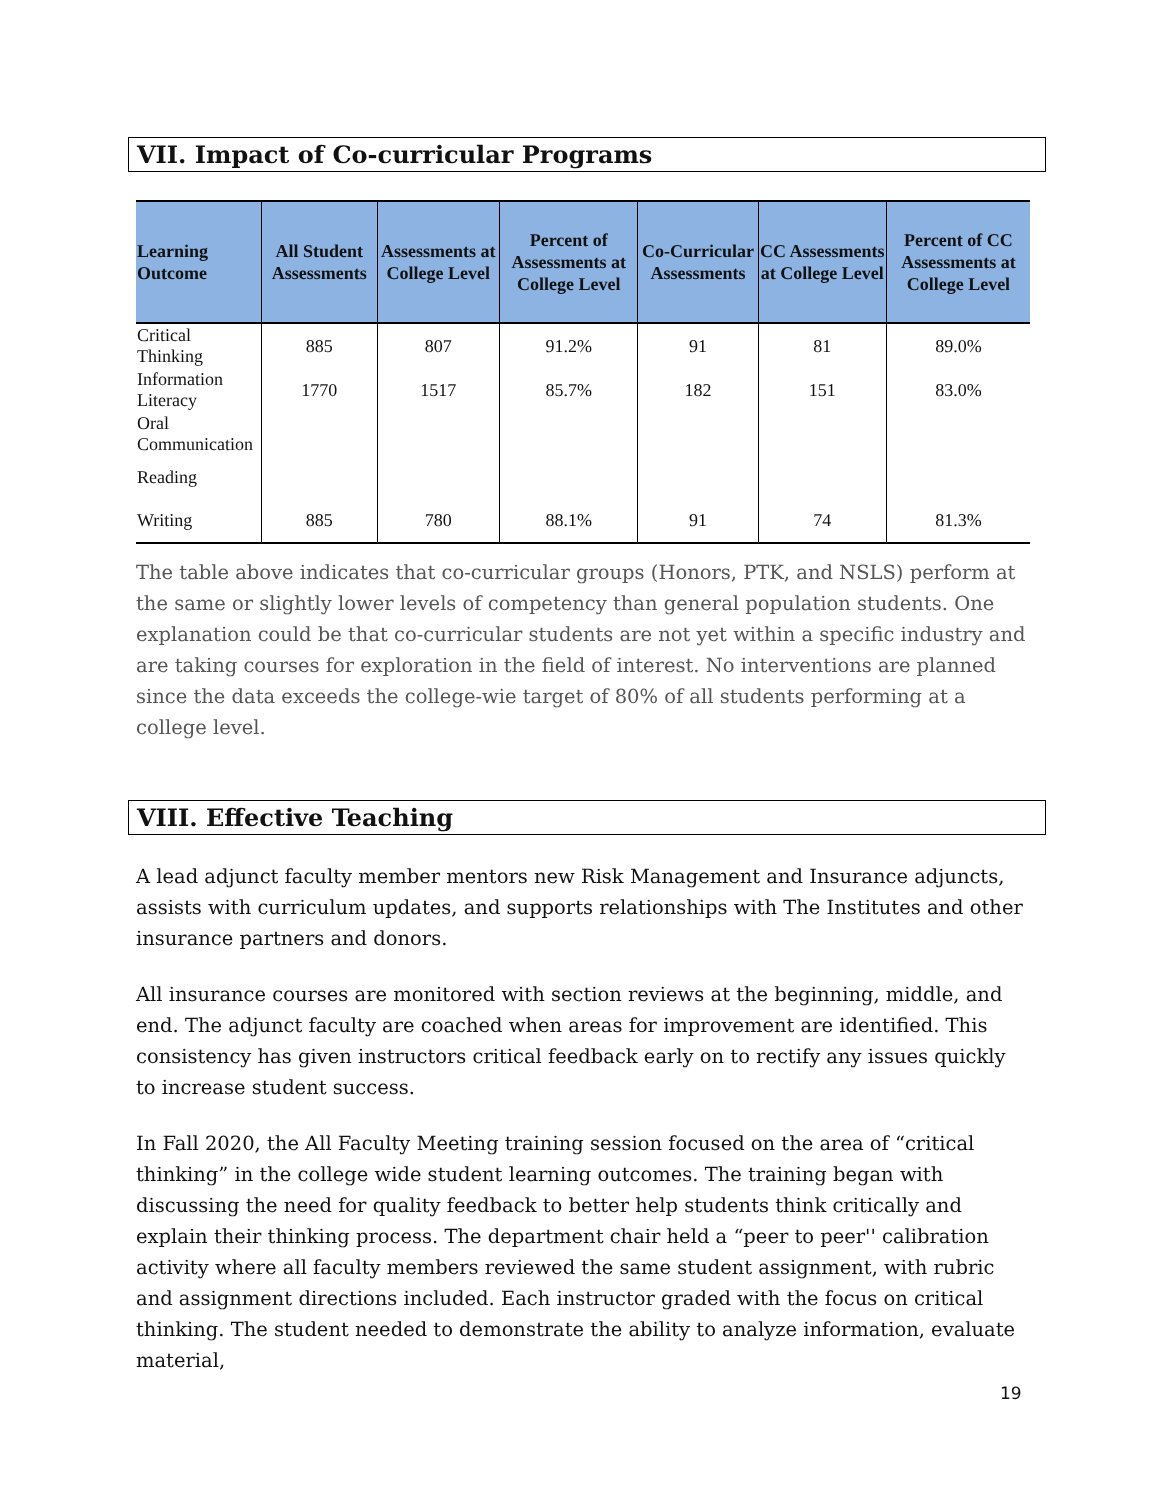VII. Impact of Co-curricular Programs
| Learning Outcome | All Student Assessments | Assessments at College Level | Percent of Assessments at College Level | Co-Curricular Assessments | CC Assessments at College Level | Percent of CC Assessments at College Level |
| --- | --- | --- | --- | --- | --- | --- |
| Critical Thinking | 885 | 807 | 91.2% | 91 | 81 | 89.0% |
| Information Literacy | 1770 | 1517 | 85.7% | 182 | 151 | 83.0% |
| Oral Communication | | | | | | |
| Reading | | | | | | |
| Writing | 885 | 780 | 88.1% | 91 | 74 | 81.3% |
The table above indicates that co-curricular groups (Honors, PTK, and NSLS) perform at the same or slightly lower levels of competency than general population students. One explanation could be that co-curricular students are not yet within a specific industry and are taking courses for exploration in the field of interest. No interventions are planned since the data exceeds the college-wie target of 80% of all students performing at a college level.
VIII. Effective Teaching
A lead adjunct faculty member mentors new Risk Management and Insurance adjuncts, assists with curriculum updates, and supports relationships with The Institutes and other insurance partners and donors.
All insurance courses are monitored with section reviews at the beginning, middle, and end. The adjunct faculty are coached when areas for improvement are identified. This consistency has given instructors critical feedback early on to rectify any issues quickly to increase student success.
In Fall 2020, the All Faculty Meeting training session focused on the area of “critical thinking” in the college wide student learning outcomes. The training began with discussing the need for quality feedback to better help students think critically and explain their thinking process. The department chair held a “peer to peer'' calibration activity where all faculty members reviewed the same student assignment, with rubric and assignment directions included. Each instructor graded with the focus on critical thinking. The student needed to demonstrate the ability to analyze information, evaluate material,
19